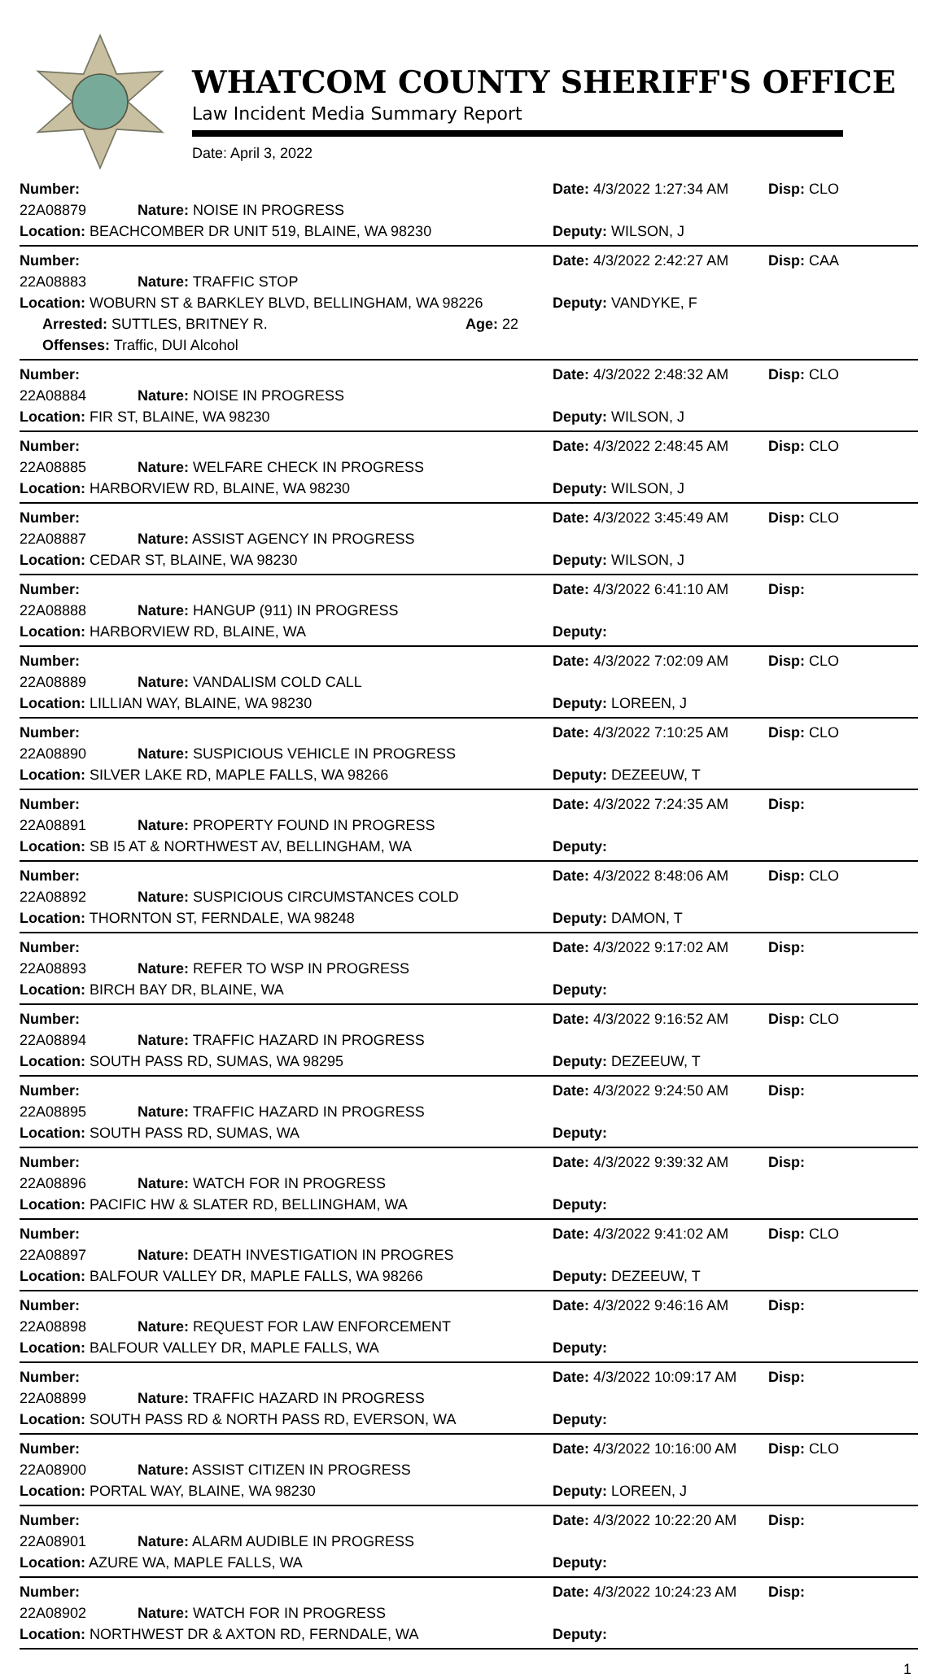WHATCOM COUNTY SHERIFF'S OFFICE
Law Incident Media Summary Report
Date: April 3, 2022
Number: 22A08879 Nature: NOISE IN PROGRESS Date: 4/3/2022 1:27:34 AM
Disp: CLO
Location: BEACHCOMBER DR UNIT 519, BLAINE, WA 98230 Deputy: WILSON, J
Number: 22A08883 Nature: TRAFFIC STOP Date: 4/3/2022 2:42:27 AM
Disp: CAA
Location: WOBURN ST & BARKLEY BLVD, BELLINGHAM, WA 98226 Deputy: VANDYKE, F
Arrested: SUTTLES, BRITNEY R. Age: 22
Offenses: Traffic, DUI Alcohol
Number: 22A08884 Nature: NOISE IN PROGRESS Date: 4/3/2022 2:48:32 AM
Disp: CLO
Location: FIR ST, BLAINE, WA 98230 Deputy: WILSON, J
Number: 22A08885 Nature: WELFARE CHECK IN PROGRESS Date: 4/3/2022 2:48:45 AM
Disp: CLO
Location: HARBORVIEW RD, BLAINE, WA 98230 Deputy: WILSON, J
Number: 22A08887 Nature: ASSIST AGENCY IN PROGRESS Date: 4/3/2022 3:45:49 AM
Disp: CLO
Location: CEDAR ST, BLAINE, WA 98230 Deputy: WILSON, J
Number: 22A08888 Nature: HANGUP (911) IN PROGRESS Date: 4/3/2022 6:41:10 AM
Disp:
Location: HARBORVIEW RD, BLAINE, WA Deputy:
Number: 22A08889 Nature: VANDALISM COLD CALL Date: 4/3/2022 7:02:09 AM
Disp: CLO
Location: LILLIAN WAY, BLAINE, WA 98230 Deputy: LOREEN, J
Number: 22A08890 Nature: SUSPICIOUS VEHICLE IN PROGRESS Date: 4/3/2022 7:10:25 AM
Disp: CLO
Location: SILVER LAKE RD, MAPLE FALLS, WA 98266 Deputy: DEZEEUW, T
Number: 22A08891 Nature: PROPERTY FOUND IN PROGRESS Date: 4/3/2022 7:24:35 AM
Disp:
Location: SB I5 AT & NORTHWEST AV, BELLINGHAM, WA Deputy:
Number: 22A08892 Nature: SUSPICIOUS CIRCUMSTANCES COLD Date: 4/3/2022 8:48:06 AM
Disp: CLO
Location: THORNTON ST, FERNDALE, WA 98248 Deputy: DAMON, T
Number: 22A08893 Nature: REFER TO WSP IN PROGRESS Date: 4/3/2022 9:17:02 AM
Disp:
Location: BIRCH BAY DR, BLAINE, WA Deputy:
Number: 22A08894 Nature: TRAFFIC HAZARD IN PROGRESS Date: 4/3/2022 9:16:52 AM
Disp: CLO
Location: SOUTH PASS RD, SUMAS, WA 98295 Deputy: DEZEEUW, T
Number: 22A08895 Nature: TRAFFIC HAZARD IN PROGRESS Date: 4/3/2022 9:24:50 AM
Disp:
Location: SOUTH PASS RD, SUMAS, WA Deputy:
Number: 22A08896 Nature: WATCH FOR IN PROGRESS Date: 4/3/2022 9:39:32 AM
Disp:
Location: PACIFIC HW & SLATER RD, BELLINGHAM, WA Deputy:
Number: 22A08897 Nature: DEATH INVESTIGATION IN PROGRES Date: 4/3/2022 9:41:02 AM
Disp: CLO
Location: BALFOUR VALLEY DR, MAPLE FALLS, WA 98266 Deputy: DEZEEUW, T
Number: 22A08898 Nature: REQUEST FOR LAW ENFORCEMENT Date: 4/3/2022 9:46:16 AM
Disp:
Location: BALFOUR VALLEY DR, MAPLE FALLS, WA Deputy:
Number: 22A08899 Nature: TRAFFIC HAZARD IN PROGRESS Date: 4/3/2022 10:09:17 AM
Disp:
Location: SOUTH PASS RD & NORTH PASS RD, EVERSON, WA Deputy:
Number: 22A08900 Nature: ASSIST CITIZEN IN PROGRESS Date: 4/3/2022 10:16:00 AM
Disp: CLO
Location: PORTAL WAY, BLAINE, WA 98230 Deputy: LOREEN, J
Number: 22A08901 Nature: ALARM AUDIBLE IN PROGRESS Date: 4/3/2022 10:22:20 AM
Disp:
Location: AZURE WA, MAPLE FALLS, WA Deputy:
Number: 22A08902 Nature: WATCH FOR IN PROGRESS Date: 4/3/2022 10:24:23 AM
Disp:
Location: NORTHWEST DR & AXTON RD, FERNDALE, WA Deputy:
1